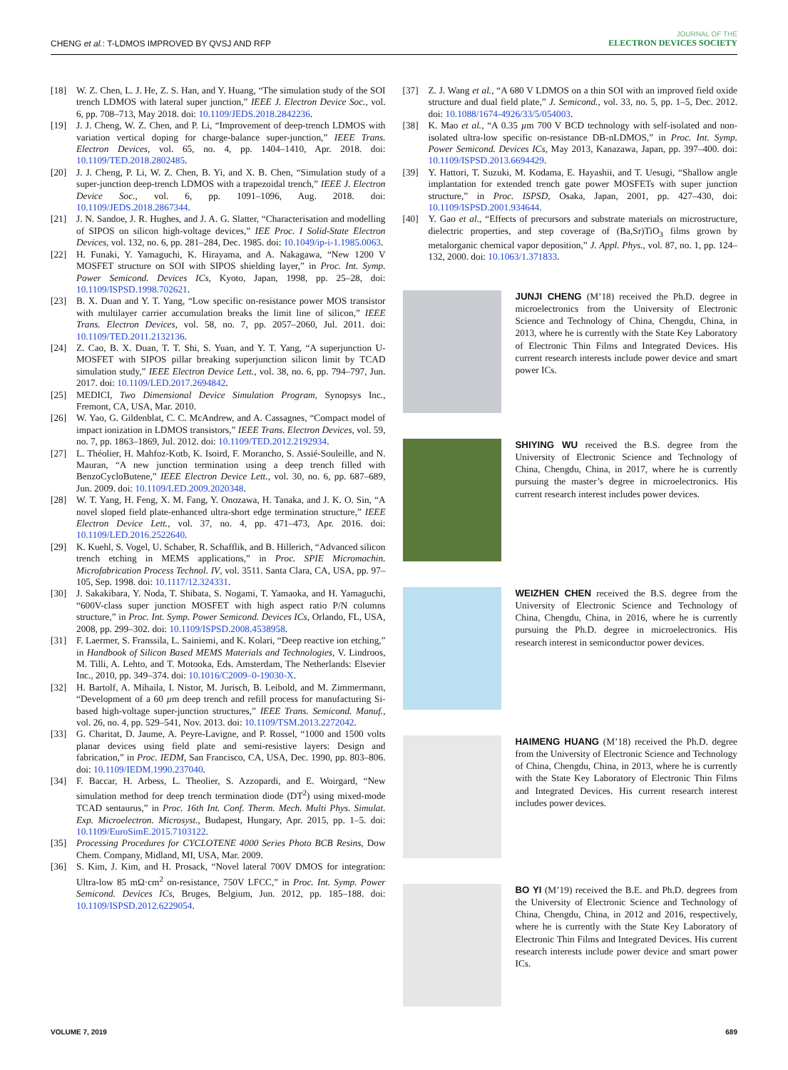CHENG et al.: T-LDMOS IMPROVED BY QVSJ AND RFP
JOURNAL OF THE
ELECTRON DEVICES SOCIETY
[18] W. Z. Chen, L. J. He, Z. S. Han, and Y. Huang, “The simulation study of the SOI trench LDMOS with lateral super junction,” IEEE J. Electron Device Soc., vol. 6, pp. 708–713, May 2018. doi: 10.1109/JEDS.2018.2842236.
[19] J. J. Cheng, W. Z. Chen, and P. Li, “Improvement of deep-trench LDMOS with variation vertical doping for charge-balance super-junction,” IEEE Trans. Electron Devices, vol. 65, no. 4, pp. 1404–1410, Apr. 2018. doi: 10.1109/TED.2018.2802485.
[20] J. J. Cheng, P. Li, W. Z. Chen, B. Yi, and X. B. Chen, “Simulation study of a super-junction deep-trench LDMOS with a trapezoidal trench,” IEEE J. Electron Device Soc., vol. 6, pp. 1091–1096, Aug. 2018. doi: 10.1109/JEDS.2018.2867344.
[21] J. N. Sandoe, J. R. Hughes, and J. A. G. Slatter, “Characterisation and modelling of SIPOS on silicon high-voltage devices,” IEE Proc. I Solid-State Electron Devices, vol. 132, no. 6, pp. 281–284, Dec. 1985. doi: 10.1049/ip-i-1.1985.0063.
[22] H. Funaki, Y. Yamaguchi, K. Hirayama, and A. Nakagawa, “New 1200 V MOSFET structure on SOI with SIPOS shielding layer,” in Proc. Int. Symp. Power Semicond. Devices ICs, Kyoto, Japan, 1998, pp. 25–28, doi: 10.1109/ISPSD.1998.702621.
[23] B. X. Duan and Y. T. Yang, “Low specific on-resistance power MOS transistor with multilayer carrier accumulation breaks the limit line of silicon,” IEEE Trans. Electron Devices, vol. 58, no. 7, pp. 2057–2060, Jul. 2011. doi: 10.1109/TED.2011.2132136.
[24] Z. Cao, B. X. Duan, T. T. Shi, S. Yuan, and Y. T. Yang, “A superjunction U-MOSFET with SIPOS pillar breaking superjunction silicon limit by TCAD simulation study,” IEEE Electron Device Lett., vol. 38, no. 6, pp. 794–797, Jun. 2017. doi: 10.1109/LED.2017.2694842.
[25] MEDICI, Two Dimensional Device Simulation Program, Synopsys Inc., Fremont, CA, USA, Mar. 2010.
[26] W. Yao, G. Gildenblat, C. C. McAndrew, and A. Cassagnes, “Compact model of impact ionization in LDMOS transistors,” IEEE Trans. Electron Devices, vol. 59, no. 7, pp. 1863–1869, Jul. 2012. doi: 10.1109/TED.2012.2192934.
[27] L. Théolier, H. Mahfoz-Kotb, K. Isoird, F. Morancho, S. Assié-Souleille, and N. Mauran, “A new junction termination using a deep trench filled with BenzoCycloButene,” IEEE Electron Device Lett., vol. 30, no. 6, pp. 687–689, Jun. 2009. doi: 10.1109/LED.2009.2020348.
[28] W. T. Yang, H. Feng, X. M. Fang, Y. Onozawa, H. Tanaka, and J. K. O. Sin, “A novel sloped field plate-enhanced ultra-short edge termination structure,” IEEE Electron Device Lett., vol. 37, no. 4, pp. 471–473, Apr. 2016. doi: 10.1109/LED.2016.2522640.
[29] K. Kuehl, S. Vogel, U. Schaber, R. Schafflik, and B. Hillerich, “Advanced silicon trench etching in MEMS applications,” in Proc. SPIE Micromachin. Microfabrication Process Technol. IV, vol. 3511. Santa Clara, CA, USA, pp. 97–105, Sep. 1998. doi: 10.1117/12.324331.
[30] J. Sakakibara, Y. Noda, T. Shibata, S. Nogami, T. Yamaoka, and H. Yamaguchi, “600V-class super junction MOSFET with high aspect ratio P/N columns structure,” in Proc. Int. Symp. Power Semicond. Devices ICs, Orlando, FL, USA, 2008, pp. 299–302. doi: 10.1109/ISPSD.2008.4538958.
[31] F. Laermer, S. Franssila, L. Sainiemi, and K. Kolari, “Deep reactive ion etching,” in Handbook of Silicon Based MEMS Materials and Technologies, V. Lindroos, M. Tilli, A. Lehto, and T. Motooka, Eds. Amsterdam, The Netherlands: Elsevier Inc., 2010, pp. 349–374. doi: 10.1016/C2009–0-19030-X.
[32] H. Bartolf, A. Mihaila, I. Nistor, M. Jurisch, B. Leibold, and M. Zimmermann, “Development of a 60 µm deep trench and refill process for manufacturing Si-based high-voltage super-junction structures,” IEEE Trans. Semicond. Manuf., vol. 26, no. 4, pp. 529–541, Nov. 2013. doi: 10.1109/TSM.2013.2272042.
[33] G. Charitat, D. Jaume, A. Peyre-Lavigne, and P. Rossel, “1000 and 1500 volts planar devices using field plate and semi-resistive layers: Design and fabrication,” in Proc. IEDM, San Francisco, CA, USA, Dec. 1990, pp. 803–806. doi: 10.1109/IEDM.1990.237040.
[34] F. Baccar, H. Arbess, L. Theolier, S. Azzopardi, and E. Woirgard, “New simulation method for deep trench termination diode (DT<sup>2</sup>) using mixed-mode TCAD sentaurus,” in Proc. 16th Int. Conf. Therm. Mech. Multi Phys. Simulat. Exp. Microelectron. Microsyst., Budapest, Hungary, Apr. 2015, pp. 1–5. doi: 10.1109/EuroSimE.2015.7103122.
[35] Processing Procedures for CYCLOTENE 4000 Series Photo BCB Resins, Dow Chem. Company, Midland, MI, USA, Mar. 2009.
[36] S. Kim, J. Kim, and H. Prosack, “Novel lateral 700V DMOS for integration: Ultra-low 85 mΩ·cm<sup>2</sup> on-resistance, 750V LFCC,” in Proc. Int. Symp. Power Semicond. Devices ICs, Bruges, Belgium, Jun. 2012, pp. 185–188. doi: 10.1109/ISPSD.2012.6229054.
[37] Z. J. Wang et al., “A 680 V LDMOS on a thin SOI with an improved field oxide structure and dual field plate,” J. Semicond., vol. 33, no. 5, pp. 1–5, Dec. 2012. doi: 10.1088/1674-4926/33/5/054003.
[38] K. Mao et al., “A 0.35 µm 700 V BCD technology with self-isolated and non-isolated ultra-low specific on-resistance DB-nLDMOS,” in Proc. Int. Symp. Power Semicond. Devices ICs, May 2013, Kanazawa, Japan, pp. 397–400. doi: 10.1109/ISPSD.2013.6694429.
[39] Y. Hattori, T. Suzuki, M. Kodama, E. Hayashii, and T. Uesugi, “Shallow angle implantation for extended trench gate power MOSFETs with super junction structure,” in Proc. ISPSD, Osaka, Japan, 2001, pp. 427–430, doi: 10.1109/ISPSD.2001.934644.
[40] Y. Gao et al., “Effects of precursors and substrate materials on microstructure, dielectric properties, and step coverage of (Ba,Sr)TiO<sub>3</sub> films grown by metalorganic chemical vapor deposition,” J. Appl. Phys., vol. 87, no. 1, pp. 124–132, 2000. doi: 10.1063/1.371833.
JUNJI CHENG (M’18) received the Ph.D. degree in microelectronics from the University of Electronic Science and Technology of China, Chengdu, China, in 2013, where he is currently with the State Key Laboratory of Electronic Thin Films and Integrated Devices. His current research interests include power device and smart power ICs.
SHIYING WU received the B.S. degree from the University of Electronic Science and Technology of China, Chengdu, China, in 2017, where he is currently pursuing the master’s degree in microelectronics. His current research interest includes power devices.
WEIZHEN CHEN received the B.S. degree from the University of Electronic Science and Technology of China, Chengdu, China, in 2016, where he is currently pursuing the Ph.D. degree in microelectronics. His research interest in semiconductor power devices.
HAIMENG HUANG (M’18) received the Ph.D. degree from the University of Electronic Science and Technology of China, Chengdu, China, in 2013, where he is currently with the State Key Laboratory of Electronic Thin Films and Integrated Devices. His current research interest includes power devices.
BO YI (M’19) received the B.E. and Ph.D. degrees from the University of Electronic Science and Technology of China, Chengdu, China, in 2012 and 2016, respectively, where he is currently with the State Key Laboratory of Electronic Thin Films and Integrated Devices. His current research interests include power device and smart power ICs.
VOLUME 7, 2019 689